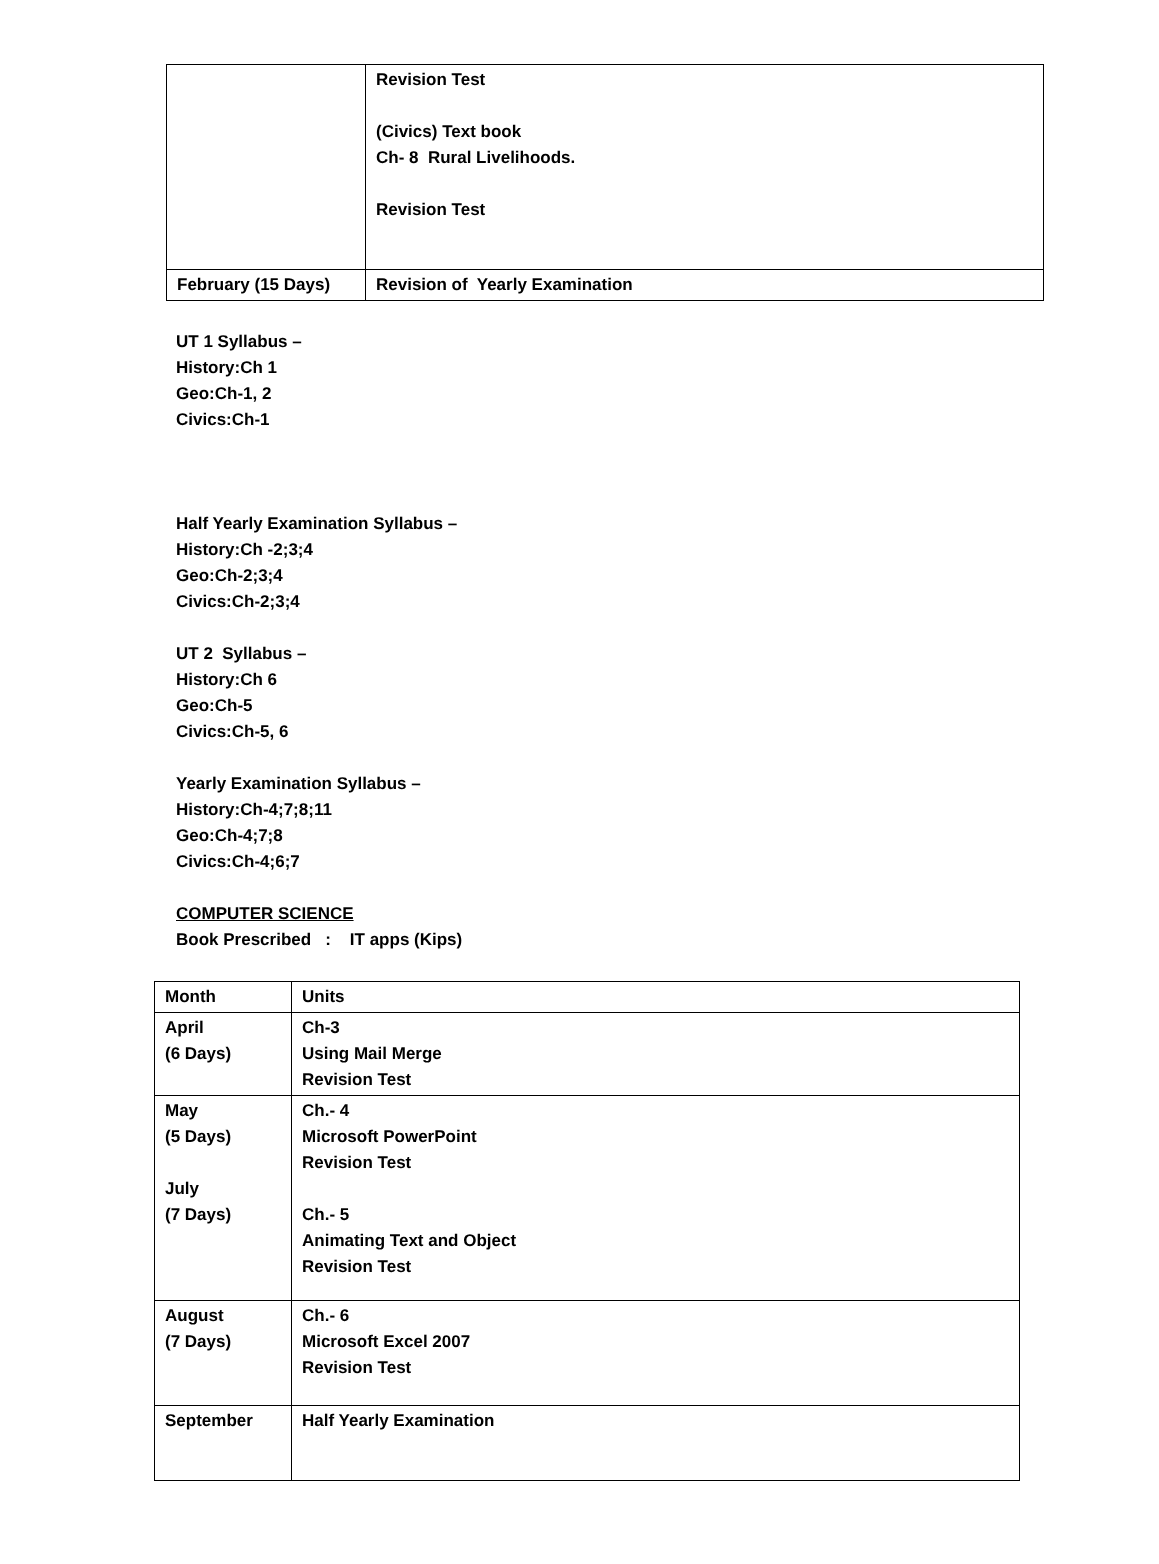| | Revision Test (Civics) Text book Ch- 8 Rural Livelihoods. Revision Test |
| February (15 Days) | Revision of Yearly Examination |
UT 1 Syllabus –
History:Ch 1
Geo:Ch-1, 2
Civics:Ch-1
Half Yearly Examination Syllabus –
History:Ch -2;3;4
Geo:Ch-2;3;4
Civics:Ch-2;3;4
UT 2 Syllabus –
History:Ch 6
Geo:Ch-5
Civics:Ch-5, 6
Yearly Examination Syllabus –
History:Ch-4;7;8;11
Geo:Ch-4;7;8
Civics:Ch-4;6;7
COMPUTER SCIENCE
Book Prescribed : IT apps (Kips)
| Month | Units |
| April (6 Days) | Ch-3 Using Mail Merge Revision Test |
| May (5 Days) July (7 Days) | Ch.- 4 Microsoft PowerPoint Revision Test Ch.- 5 Animating Text and Object Revision Test |
| August (7 Days) | Ch.- 6 Microsoft Excel 2007 Revision Test |
| September | Half Yearly Examination |